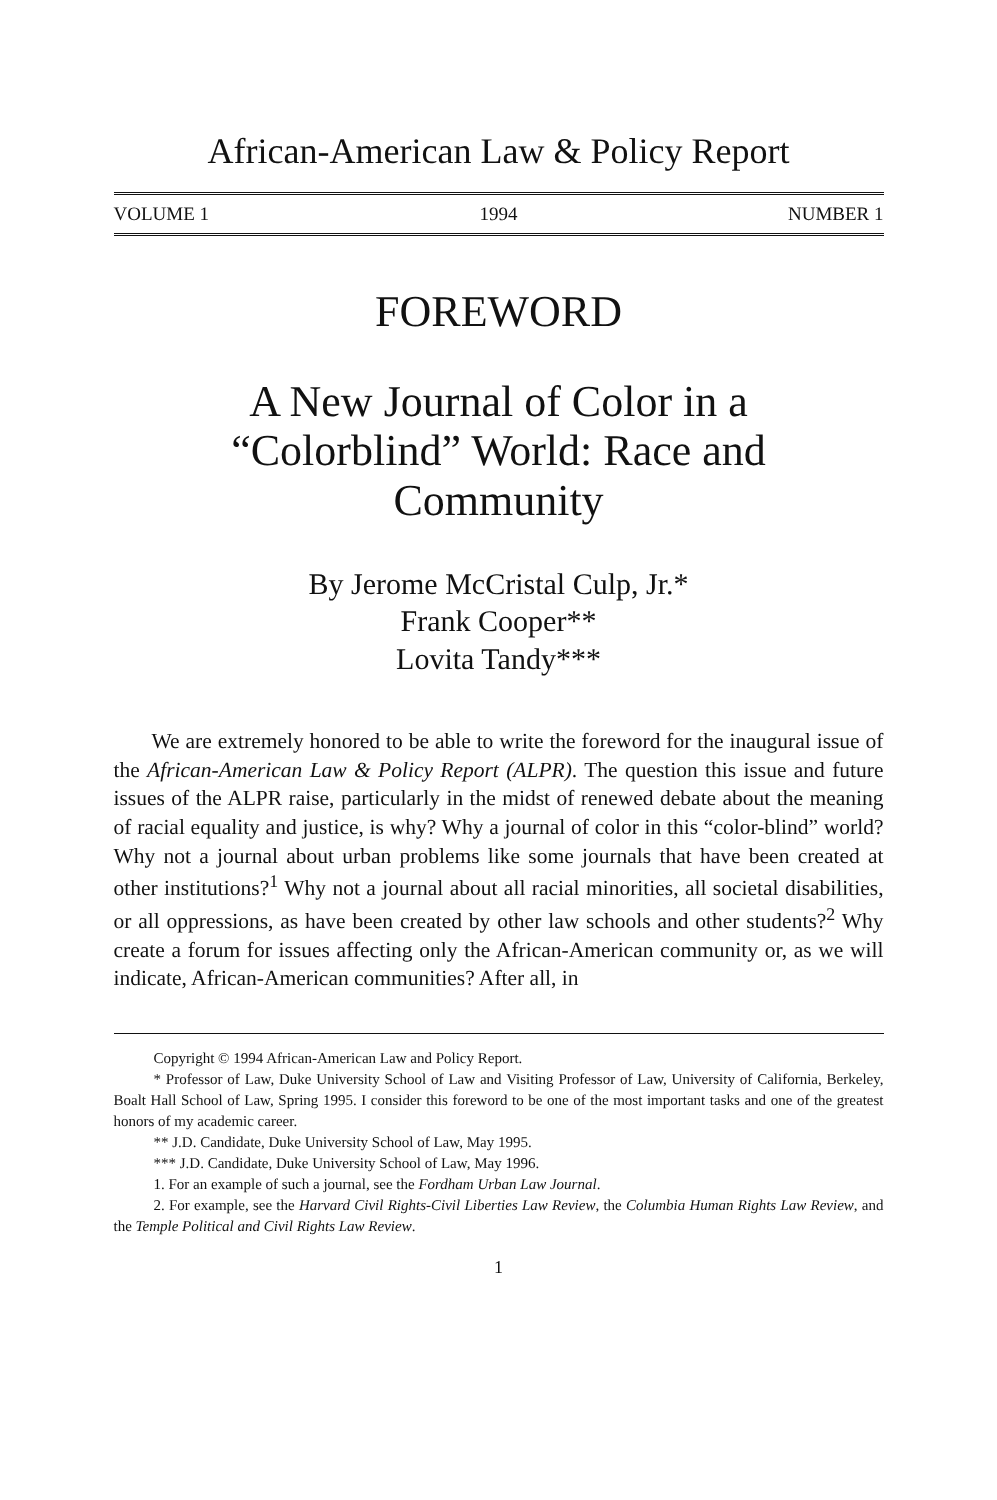African-American Law & Policy Report
VOLUME 1 1994 NUMBER 1
FOREWORD
A New Journal of Color in a
“Colorblind” World: Race and
Community
By Jerome McCristal Culp, Jr.*
Frank Cooper**
Lovita Tandy***
We are extremely honored to be able to write the foreword for the inaugural issue of the African-American Law & Policy Report (ALPR). The question this issue and future issues of the ALPR raise, particularly in the midst of renewed debate about the meaning of racial equality and justice, is why? Why a journal of color in this “color-blind” world? Why not a journal about urban problems like some journals that have been created at other institutions?<sup>1</sup> Why not a journal about all racial minorities, all societal disabilities, or all oppressions, as have been created by other law schools and other students?<sup>2</sup> Why create a forum for issues affecting only the African-American community or, as we will indicate, African-American communities? After all, in
Copyright © 1994 African-American Law and Policy Report.
* Professor of Law, Duke University School of Law and Visiting Professor of Law, University of California, Berkeley, Boalt Hall School of Law, Spring 1995. I consider this foreword to be one of the most important tasks and one of the greatest honors of my academic career.
** J.D. Candidate, Duke University School of Law, May 1995.
*** J.D. Candidate, Duke University School of Law, May 1996.
1. For an example of such a journal, see the Fordham Urban Law Journal.
2. For example, see the Harvard Civil Rights-Civil Liberties Law Review, the Columbia Human Rights Law Review, and the Temple Political and Civil Rights Law Review.
1